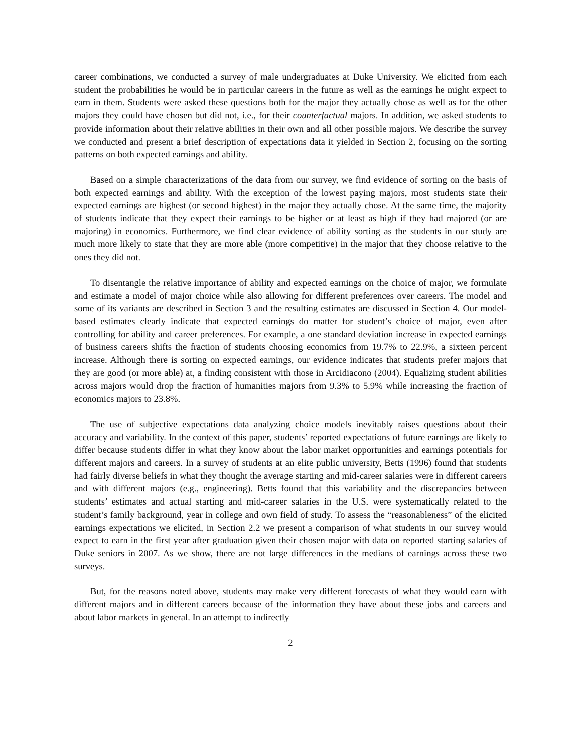career combinations, we conducted a survey of male undergraduates at Duke University. We elicited from each student the probabilities he would be in particular careers in the future as well as the earnings he might expect to earn in them. Students were asked these questions both for the major they actually chose as well as for the other majors they could have chosen but did not, i.e., for their counterfactual majors. In addition, we asked students to provide information about their relative abilities in their own and all other possible majors. We describe the survey we conducted and present a brief description of expectations data it yielded in Section 2, focusing on the sorting patterns on both expected earnings and ability.
Based on a simple characterizations of the data from our survey, we find evidence of sorting on the basis of both expected earnings and ability. With the exception of the lowest paying majors, most students state their expected earnings are highest (or second highest) in the major they actually chose. At the same time, the majority of students indicate that they expect their earnings to be higher or at least as high if they had majored (or are majoring) in economics. Furthermore, we find clear evidence of ability sorting as the students in our study are much more likely to state that they are more able (more competitive) in the major that they choose relative to the ones they did not.
To disentangle the relative importance of ability and expected earnings on the choice of major, we formulate and estimate a model of major choice while also allowing for different preferences over careers. The model and some of its variants are described in Section 3 and the resulting estimates are discussed in Section 4. Our model-based estimates clearly indicate that expected earnings do matter for student’s choice of major, even after controlling for ability and career preferences. For example, a one standard deviation increase in expected earnings of business careers shifts the fraction of students choosing economics from 19.7% to 22.9%, a sixteen percent increase. Although there is sorting on expected earnings, our evidence indicates that students prefer majors that they are good (or more able) at, a finding consistent with those in Arcidiacono (2004). Equalizing student abilities across majors would drop the fraction of humanities majors from 9.3% to 5.9% while increasing the fraction of economics majors to 23.8%.
The use of subjective expectations data analyzing choice models inevitably raises questions about their accuracy and variability. In the context of this paper, students’ reported expectations of future earnings are likely to differ because students differ in what they know about the labor market opportunities and earnings potentials for different majors and careers. In a survey of students at an elite public university, Betts (1996) found that students had fairly diverse beliefs in what they thought the average starting and mid-career salaries were in different careers and with different majors (e.g., engineering). Betts found that this variability and the discrepancies between students’ estimates and actual starting and mid-career salaries in the U.S. were systematically related to the student’s family background, year in college and own field of study. To assess the “reasonableness” of the elicited earnings expectations we elicited, in Section 2.2 we present a comparison of what students in our survey would expect to earn in the first year after graduation given their chosen major with data on reported starting salaries of Duke seniors in 2007. As we show, there are not large differences in the medians of earnings across these two surveys.
But, for the reasons noted above, students may make very different forecasts of what they would earn with different majors and in different careers because of the information they have about these jobs and careers and about labor markets in general. In an attempt to indirectly
2